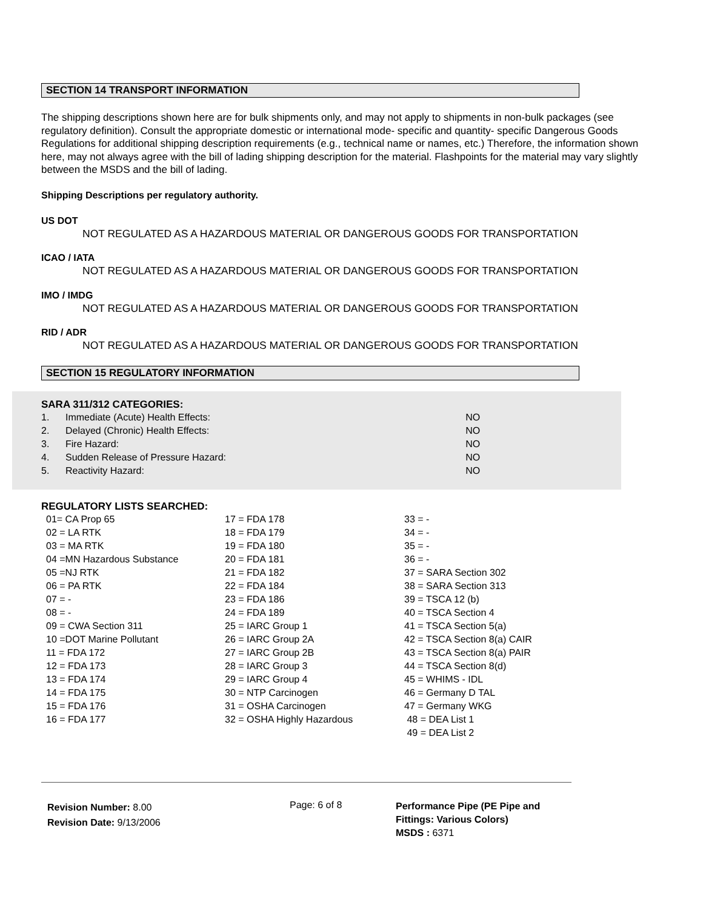SECTION 14 TRANSPORT INFORMATION
The shipping descriptions shown here are for bulk shipments only, and may not apply to shipments in non-bulk packages (see regulatory definition). Consult the appropriate domestic or international mode- specific and quantity- specific Dangerous Goods Regulations for additional shipping description requirements (e.g., technical name or names, etc.) Therefore, the information shown here, may not always agree with the bill of lading shipping description for the material. Flashpoints for the material may vary slightly between the MSDS and the bill of lading.
Shipping Descriptions per regulatory authority.
US DOT
NOT REGULATED AS A HAZARDOUS MATERIAL OR DANGEROUS GOODS FOR TRANSPORTATION
ICAO / IATA
NOT REGULATED AS A HAZARDOUS MATERIAL OR DANGEROUS GOODS FOR TRANSPORTATION
IMO / IMDG
NOT REGULATED AS A HAZARDOUS MATERIAL OR DANGEROUS GOODS FOR TRANSPORTATION
RID / ADR
NOT REGULATED AS A HAZARDOUS MATERIAL OR DANGEROUS GOODS FOR TRANSPORTATION
SECTION 15 REGULATORY INFORMATION
SARA 311/312 CATEGORIES:
| 1. | Immediate (Acute) Health Effects: | NO |
| 2. | Delayed (Chronic) Health Effects: | NO |
| 3. | Fire Hazard: | NO |
| 4. | Sudden Release of Pressure Hazard: | NO |
| 5. | Reactivity Hazard: | NO |
REGULATORY LISTS SEARCHED:
| 01= CA Prop 65 | 17 = FDA 178 | 33 = - |
| 02 = LA RTK | 18 = FDA 179 | 34 = - |
| 03 = MA RTK | 19 = FDA 180 | 35 = - |
| 04 =MN Hazardous Substance | 20 = FDA 181 | 36 = - |
| 05 =NJ RTK | 21 = FDA 182 | 37 = SARA Section 302 |
| 06 = PA RTK | 22 = FDA 184 | 38 = SARA Section 313 |
| 07 = - | 23 = FDA 186 | 39 = TSCA 12 (b) |
| 08 = - | 24 = FDA 189 | 40 = TSCA Section 4 |
| 09 = CWA Section 311 | 25 = IARC Group 1 | 41 = TSCA Section 5(a) |
| 10 =DOT Marine Pollutant | 26 = IARC Group 2A | 42 = TSCA Section 8(a) CAIR |
| 11 = FDA 172 | 27 = IARC Group 2B | 43 = TSCA Section 8(a) PAIR |
| 12 = FDA 173 | 28 = IARC Group 3 | 44 = TSCA Section 8(d) |
| 13 = FDA 174 | 29 = IARC Group 4 | 45 = WHIMS - IDL |
| 14 = FDA 175 | 30 = NTP Carcinogen | 46 = Germany D TAL |
| 15 = FDA 176 | 31 = OSHA Carcinogen | 47 = Germany WKG |
| 16 = FDA 177 | 32 = OSHA Highly Hazardous | 48 = DEA List 1 |
| | | 49 = DEA List 2 |
Revision Number: 8.00
Revision Date: 9/13/2006
Page: 6 of 8
Performance Pipe (PE Pipe and
Fittings: Various Colors)
MSDS : 6371